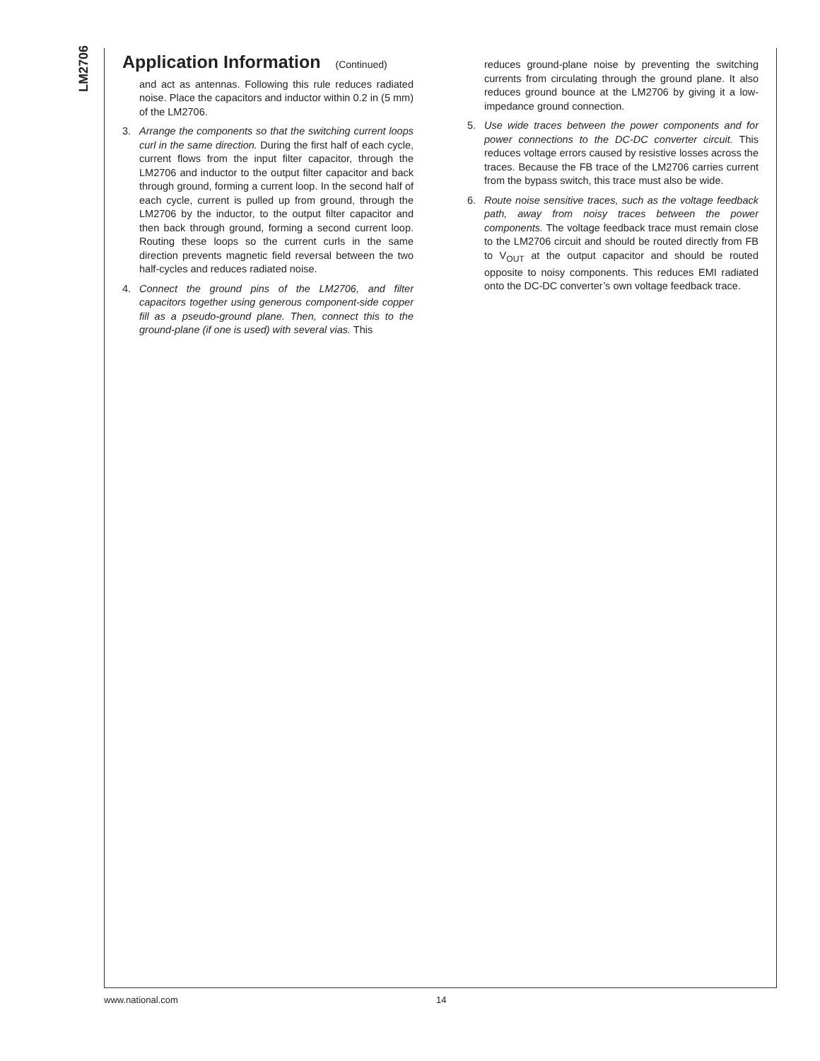LM2706
Application Information (Continued)
and act as antennas. Following this rule reduces radiated noise. Place the capacitors and inductor within 0.2 in (5 mm) of the LM2706.
3. Arrange the components so that the switching current loops curl in the same direction. During the first half of each cycle, current flows from the input filter capacitor, through the LM2706 and inductor to the output filter capacitor and back through ground, forming a current loop. In the second half of each cycle, current is pulled up from ground, through the LM2706 by the inductor, to the output filter capacitor and then back through ground, forming a second current loop. Routing these loops so the current curls in the same direction prevents magnetic field reversal between the two half-cycles and reduces radiated noise.
4. Connect the ground pins of the LM2706, and filter capacitors together using generous component-side copper fill as a pseudo-ground plane. Then, connect this to the ground-plane (if one is used) with several vias. This
reduces ground-plane noise by preventing the switching currents from circulating through the ground plane. It also reduces ground bounce at the LM2706 by giving it a low-impedance ground connection.
5. Use wide traces between the power components and for power connections to the DC-DC converter circuit. This reduces voltage errors caused by resistive losses across the traces. Because the FB trace of the LM2706 carries current from the bypass switch, this trace must also be wide.
6. Route noise sensitive traces, such as the voltage feedback path, away from noisy traces between the power components. The voltage feedback trace must remain close to the LM2706 circuit and should be routed directly from FB to V<sub>OUT</sub> at the output capacitor and should be routed opposite to noisy components. This reduces EMI radiated onto the DC-DC converter’s own voltage feedback trace.
www.national.com 14